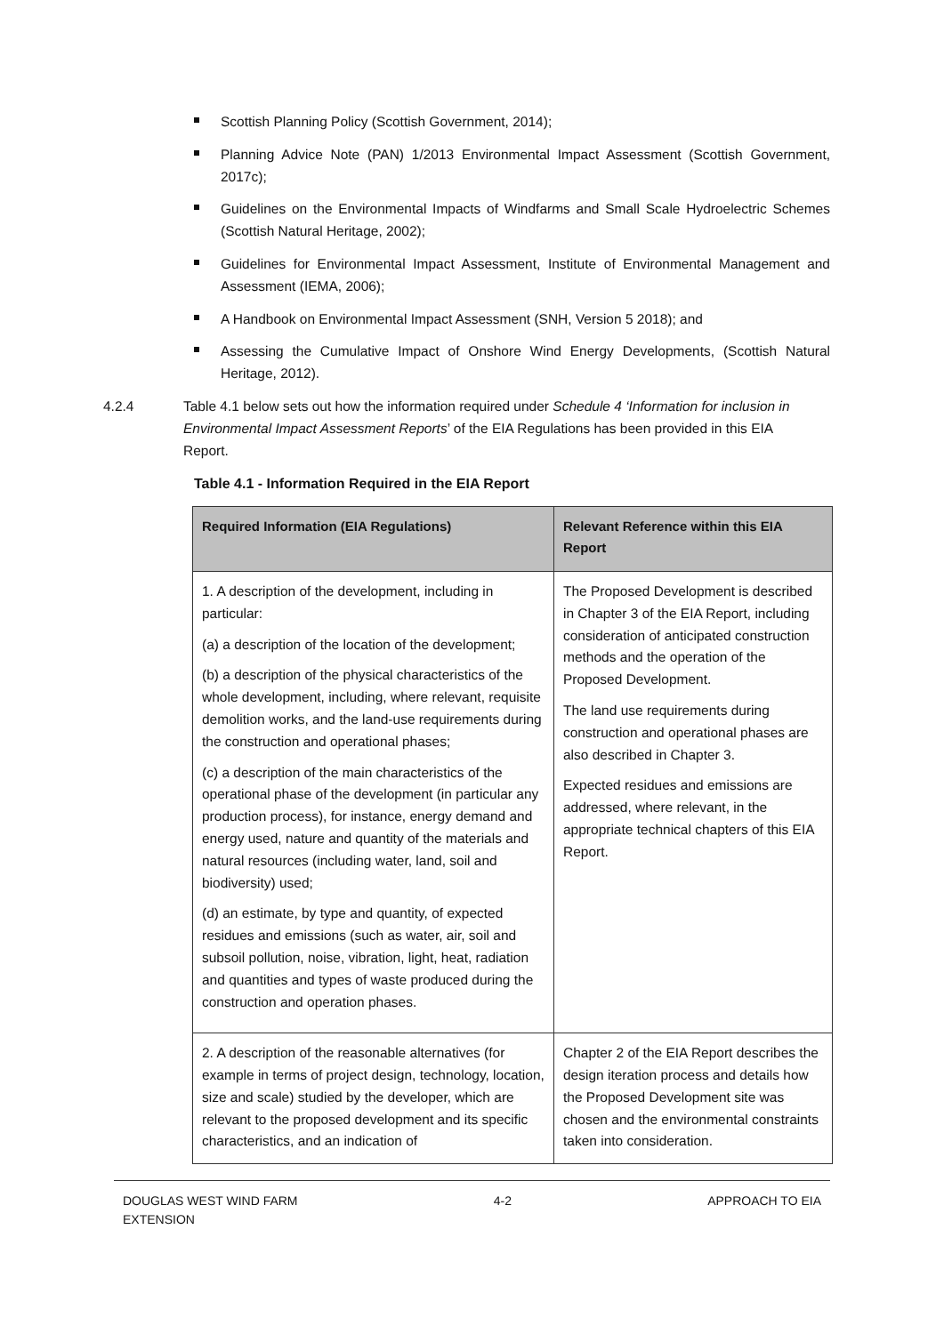Scottish Planning Policy (Scottish Government, 2014);
Planning Advice Note (PAN) 1/2013 Environmental Impact Assessment (Scottish Government, 2017c);
Guidelines on the Environmental Impacts of Windfarms and Small Scale Hydroelectric Schemes (Scottish Natural Heritage, 2002);
Guidelines for Environmental Impact Assessment, Institute of Environmental Management and Assessment (IEMA, 2006);
A Handbook on Environmental Impact Assessment (SNH, Version 5 2018); and
Assessing the Cumulative Impact of Onshore Wind Energy Developments, (Scottish Natural Heritage, 2012).
4.2.4 Table 4.1 below sets out how the information required under Schedule 4 ‘Information for inclusion in Environmental Impact Assessment Reports’ of the EIA Regulations has been provided in this EIA Report.
Table 4.1 - Information Required in the EIA Report
| Required Information (EIA Regulations) | Relevant Reference within this EIA Report |
| --- | --- |
| 1. A description of the development, including in particular: (a) a description of the location of the development; (b) a description of the physical characteristics of the whole development, including, where relevant, requisite demolition works, and the land-use requirements during the construction and operational phases; (c) a description of the main characteristics of the operational phase of the development (in particular any production process), for instance, energy demand and energy used, nature and quantity of the materials and natural resources (including water, land, soil and biodiversity) used; (d) an estimate, by type and quantity, of expected residues and emissions (such as water, air, soil and subsoil pollution, noise, vibration, light, heat, radiation and quantities and types of waste produced during the construction and operation phases. | The Proposed Development is described in Chapter 3 of the EIA Report, including consideration of anticipated construction methods and the operation of the Proposed Development. The land use requirements during construction and operational phases are also described in Chapter 3. Expected residues and emissions are addressed, where relevant, in the appropriate technical chapters of this EIA Report. |
| 2. A description of the reasonable alternatives (for example in terms of project design, technology, location, size and scale) studied by the developer, which are relevant to the proposed development and its specific characteristics, and an indication of | Chapter 2 of the EIA Report describes the design iteration process and details how the Proposed Development site was chosen and the environmental constraints taken into consideration. |
DOUGLAS WEST WIND FARM
EXTENSION
4-2 APPROACH TO EIA